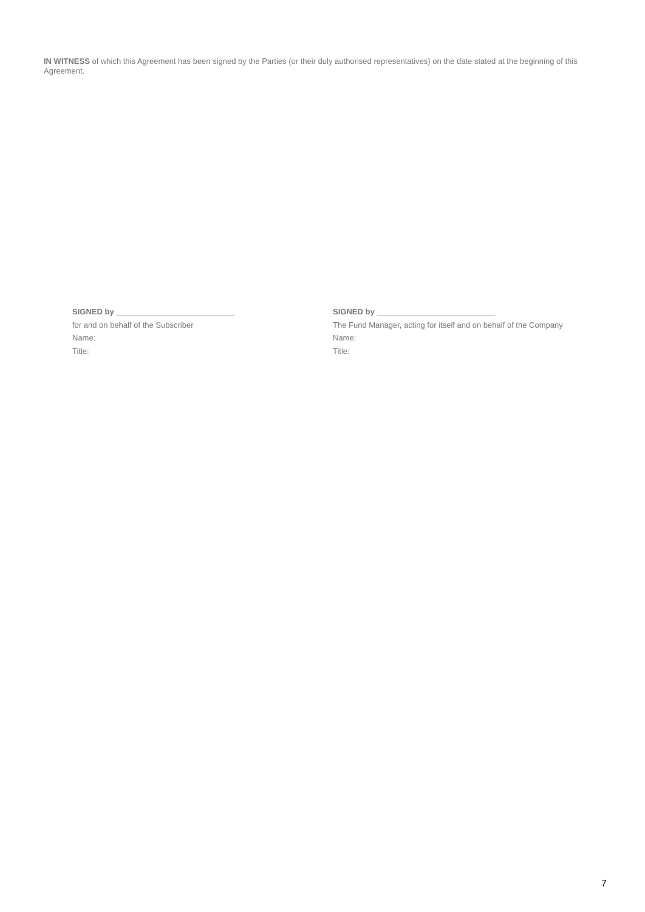IN WITNESS of which this Agreement has been signed by the Parties (or their duly authorised representatives) on the date stated at the beginning of this Agreement.
SIGNED by ___________________________
for and on behalf of the Subscriber
Name:
Title:
SIGNED by ___________________________
The Fund Manager, acting for itself and on behalf of the Company
Name:
Title:
7